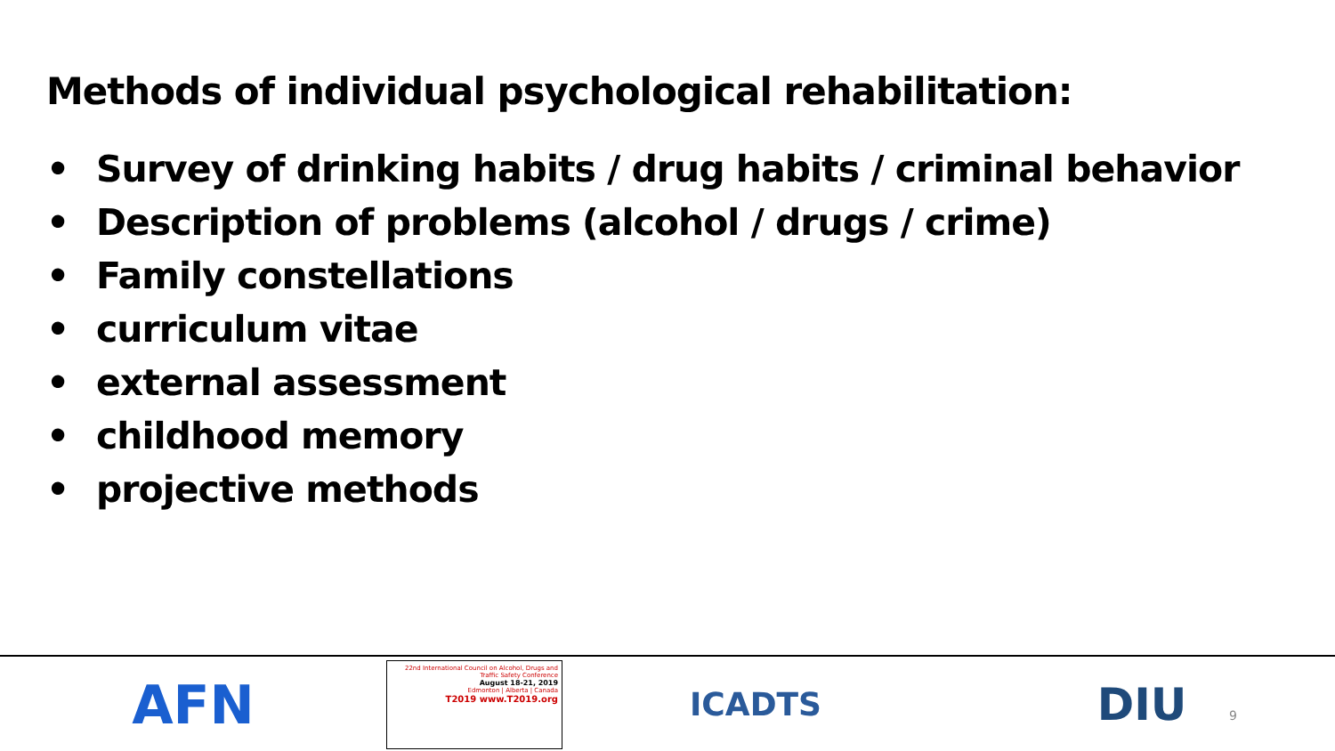Methods of individual psychological rehabilitation:
• Survey of drinking habits / drug habits / criminal behavior
• Description of problems (alcohol / drugs / crime)
• Family constellations
• curriculum vitae
• external assessment
• childhood memory
• projective methods
AFN
22nd International Council on Alcohol, Drugs and Traffic Safety Conference
August 18-21, 2019
Edmonton | Alberta | Canada
T2019 www.T2019.org
ICADTS
DIU
9